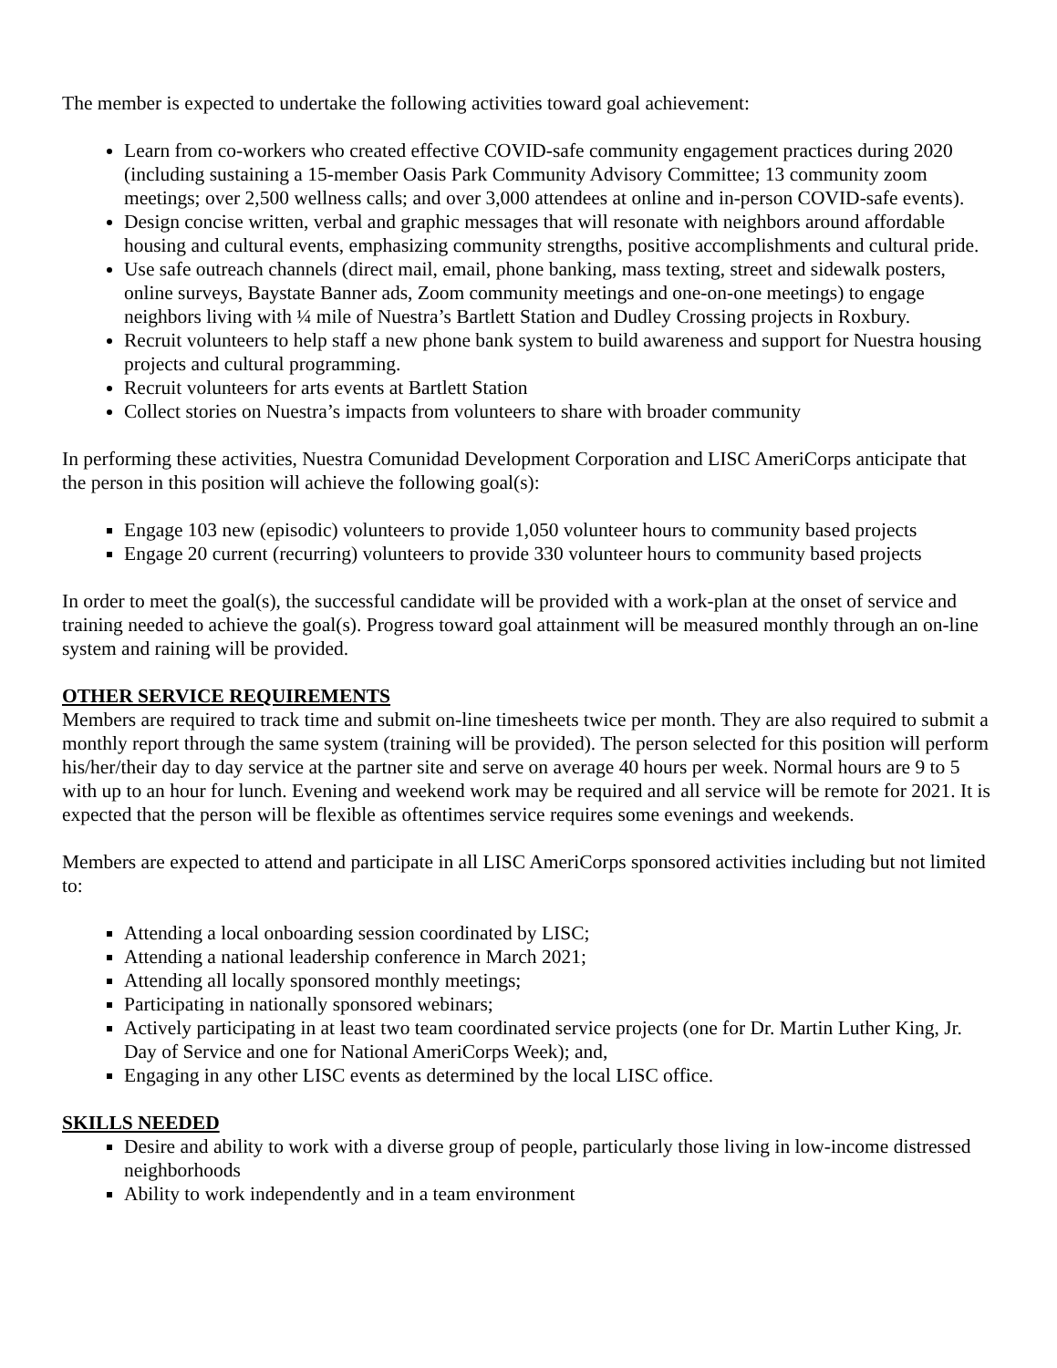The member is expected to undertake the following activities toward goal achievement:
Learn from co-workers who created effective COVID-safe community engagement practices during 2020 (including sustaining a 15-member Oasis Park Community Advisory Committee; 13 community zoom meetings; over 2,500 wellness calls; and over 3,000 attendees at online and in-person COVID-safe events).
Design concise written, verbal and graphic messages that will resonate with neighbors around affordable housing and cultural events, emphasizing community strengths, positive accomplishments and cultural pride.
Use safe outreach channels (direct mail, email, phone banking, mass texting, street and sidewalk posters, online surveys, Baystate Banner ads, Zoom community meetings and one-on-one meetings) to engage neighbors living with ¼ mile of Nuestra’s Bartlett Station and Dudley Crossing projects in Roxbury.
Recruit volunteers to help staff a new phone bank system to build awareness and support for Nuestra housing projects and cultural programming.
Recruit volunteers for arts events at Bartlett Station
Collect stories on Nuestra’s impacts from volunteers to share with broader community
In performing these activities, Nuestra Comunidad Development Corporation and LISC AmeriCorps anticipate that the person in this position will achieve the following goal(s):
Engage 103 new (episodic) volunteers to provide 1,050 volunteer hours to community based projects
Engage 20 current (recurring) volunteers to provide 330 volunteer hours to community based projects
In order to meet the goal(s), the successful candidate will be provided with a work-plan at the onset of service and training needed to achieve the goal(s). Progress toward goal attainment will be measured monthly through an on-line system and raining will be provided.
OTHER SERVICE REQUIREMENTS
Members are required to track time and submit on-line timesheets twice per month. They are also required to submit a monthly report through the same system (training will be provided). The person selected for this position will perform his/her/their day to day service at the partner site and serve on average 40 hours per week. Normal hours are 9 to 5 with up to an hour for lunch. Evening and weekend work may be required and all service will be remote for 2021. It is expected that the person will be flexible as oftentimes service requires some evenings and weekends.
Members are expected to attend and participate in all LISC AmeriCorps sponsored activities including but not limited to:
Attending a local onboarding session coordinated by LISC;
Attending a national leadership conference in March 2021;
Attending all locally sponsored monthly meetings;
Participating in nationally sponsored webinars;
Actively participating in at least two team coordinated service projects (one for Dr. Martin Luther King, Jr. Day of Service and one for National AmeriCorps Week); and,
Engaging in any other LISC events as determined by the local LISC office.
SKILLS NEEDED
Desire and ability to work with a diverse group of people, particularly those living in low-income distressed neighborhoods
Ability to work independently and in a team environment